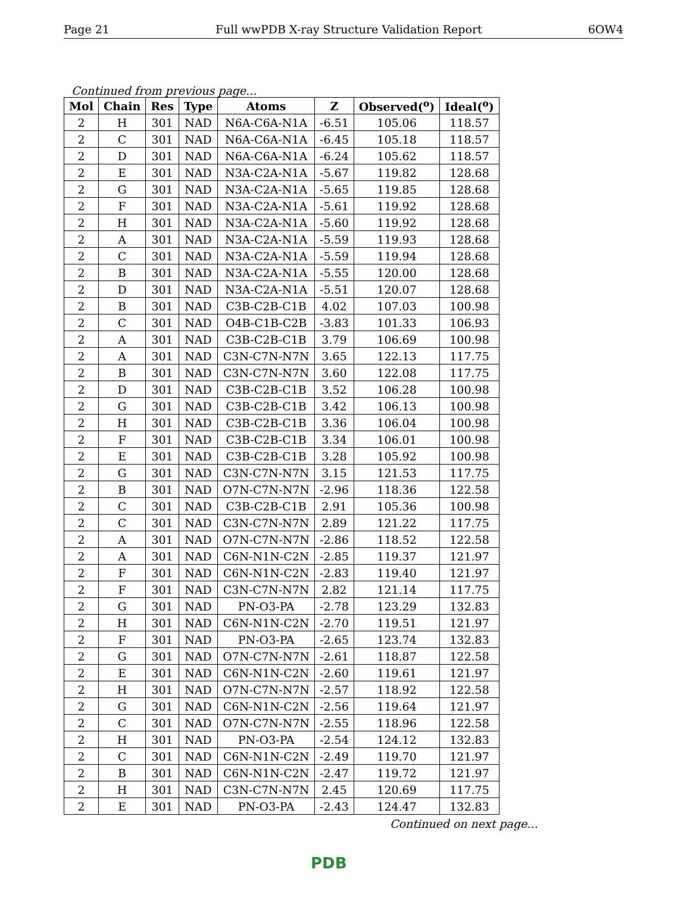Page 21 Full wwPDB X-ray Structure Validation Report 6OW4
Continued from previous page...
| Mol | Chain | Res | Type | Atoms | Z | Observed(<sup>o</sup>) | Ideal(<sup>o</sup>) |
| --- | --- | --- | --- | --- | --- | --- | --- |
| 2 | H | 301 | NAD | N6A-C6A-N1A | -6.51 | 105.06 | 118.57 |
| 2 | C | 301 | NAD | N6A-C6A-N1A | -6.45 | 105.18 | 118.57 |
| 2 | D | 301 | NAD | N6A-C6A-N1A | -6.24 | 105.62 | 118.57 |
| 2 | E | 301 | NAD | N3A-C2A-N1A | -5.67 | 119.82 | 128.68 |
| 2 | G | 301 | NAD | N3A-C2A-N1A | -5.65 | 119.85 | 128.68 |
| 2 | F | 301 | NAD | N3A-C2A-N1A | -5.61 | 119.92 | 128.68 |
| 2 | H | 301 | NAD | N3A-C2A-N1A | -5.60 | 119.92 | 128.68 |
| 2 | A | 301 | NAD | N3A-C2A-N1A | -5.59 | 119.93 | 128.68 |
| 2 | C | 301 | NAD | N3A-C2A-N1A | -5.59 | 119.94 | 128.68 |
| 2 | B | 301 | NAD | N3A-C2A-N1A | -5.55 | 120.00 | 128.68 |
| 2 | D | 301 | NAD | N3A-C2A-N1A | -5.51 | 120.07 | 128.68 |
| 2 | B | 301 | NAD | C3B-C2B-C1B | 4.02 | 107.03 | 100.98 |
| 2 | C | 301 | NAD | O4B-C1B-C2B | -3.83 | 101.33 | 106.93 |
| 2 | A | 301 | NAD | C3B-C2B-C1B | 3.79 | 106.69 | 100.98 |
| 2 | A | 301 | NAD | C3N-C7N-N7N | 3.65 | 122.13 | 117.75 |
| 2 | B | 301 | NAD | C3N-C7N-N7N | 3.60 | 122.08 | 117.75 |
| 2 | D | 301 | NAD | C3B-C2B-C1B | 3.52 | 106.28 | 100.98 |
| 2 | G | 301 | NAD | C3B-C2B-C1B | 3.42 | 106.13 | 100.98 |
| 2 | H | 301 | NAD | C3B-C2B-C1B | 3.36 | 106.04 | 100.98 |
| 2 | F | 301 | NAD | C3B-C2B-C1B | 3.34 | 106.01 | 100.98 |
| 2 | E | 301 | NAD | C3B-C2B-C1B | 3.28 | 105.92 | 100.98 |
| 2 | G | 301 | NAD | C3N-C7N-N7N | 3.15 | 121.53 | 117.75 |
| 2 | B | 301 | NAD | O7N-C7N-N7N | -2.96 | 118.36 | 122.58 |
| 2 | C | 301 | NAD | C3B-C2B-C1B | 2.91 | 105.36 | 100.98 |
| 2 | C | 301 | NAD | C3N-C7N-N7N | 2.89 | 121.22 | 117.75 |
| 2 | A | 301 | NAD | O7N-C7N-N7N | -2.86 | 118.52 | 122.58 |
| 2 | A | 301 | NAD | C6N-N1N-C2N | -2.85 | 119.37 | 121.97 |
| 2 | F | 301 | NAD | C6N-N1N-C2N | -2.83 | 119.40 | 121.97 |
| 2 | F | 301 | NAD | C3N-C7N-N7N | 2.82 | 121.14 | 117.75 |
| 2 | G | 301 | NAD | PN-O3-PA | -2.78 | 123.29 | 132.83 |
| 2 | H | 301 | NAD | C6N-N1N-C2N | -2.70 | 119.51 | 121.97 |
| 2 | F | 301 | NAD | PN-O3-PA | -2.65 | 123.74 | 132.83 |
| 2 | G | 301 | NAD | O7N-C7N-N7N | -2.61 | 118.87 | 122.58 |
| 2 | E | 301 | NAD | C6N-N1N-C2N | -2.60 | 119.61 | 121.97 |
| 2 | H | 301 | NAD | O7N-C7N-N7N | -2.57 | 118.92 | 122.58 |
| 2 | G | 301 | NAD | C6N-N1N-C2N | -2.56 | 119.64 | 121.97 |
| 2 | C | 301 | NAD | O7N-C7N-N7N | -2.55 | 118.96 | 122.58 |
| 2 | H | 301 | NAD | PN-O3-PA | -2.54 | 124.12 | 132.83 |
| 2 | C | 301 | NAD | C6N-N1N-C2N | -2.49 | 119.70 | 121.97 |
| 2 | B | 301 | NAD | C6N-N1N-C2N | -2.47 | 119.72 | 121.97 |
| 2 | H | 301 | NAD | C3N-C7N-N7N | 2.45 | 120.69 | 117.75 |
| 2 | E | 301 | NAD | PN-O3-PA | -2.43 | 124.47 | 132.83 |
Continued on next page...
PDB